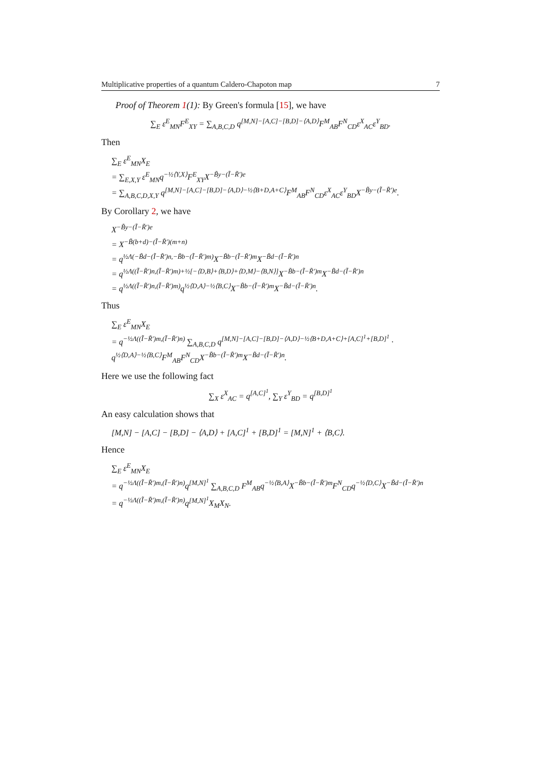Multiplicative properties of a quantum Caldero-Chapoton map 7
Proof of Theorem 1(1): By Green's formula [15], we have
∑<sub>E</sub> ε<sup>E</sup><sub>MN</sub>F<sup>E</sup><sub>XY</sub> = ∑<sub>A,B,C,D</sub> q<sup>[M,N]−[A,C]−[B,D]−⟨A,D⟩</sup>F<sup>M</sup><sub>AB</sub>F<sup>N</sup><sub>CD</sub>ε<sup>X</sup><sub>AC</sub>ε<sup>Y</sup><sub>BD</sub>.
Then
∑<sub>E</sub> ε<sup>E</sup><sub>MN</sub>X<sub>E</sub>
= ∑<sub>E,X,Y</sub> ε<sup>E</sup><sub>MN</sub>q<sup>−½⟨Y,X⟩</sup>F<sup>E</sup><sub>XY</sub>X<sup>−B̃y−(Ĩ−R̃′)e</sup>
= ∑<sub>A,B,C,D,X,Y</sub> q<sup>[M,N]−[A,C]−[B,D]−⟨A,D⟩−½⟨B+D,A+C⟩</sup>F<sup>M</sup><sub>AB</sub>F<sup>N</sup><sub>CD</sub>ε<sup>X</sup><sub>AC</sub>ε<sup>Y</sup><sub>BD</sub>X<sup>−B̃y−(Ĩ−R̃′)e</sup>.
By Corollary 2, we have
X<sup>−B̃y−(Ĩ−R̃′)e</sup>
= X<sup>−B̃(b+d)−(Ĩ−R̃′)(m+n)</sup>
= q<sup>½Λ(−B̃d−(Ĩ−R̃′)n,−B̃b−(Ĩ−R̃′)m)</sup>X<sup>−B̃b−(Ĩ−R̃′)m</sup>X<sup>−B̃d−(Ĩ−R̃′)n</sup>
= q<sup>½Λ((Ĩ−R̃′)n,(Ĩ−R̃′)m)+½[−⟨D,B⟩+⟨B,D⟩+⟨D,M⟩−⟨B,N⟩]</sup>X<sup>−B̃b−(Ĩ−R̃′)m</sup>X<sup>−B̃d−(Ĩ−R̃′)n</sup>
= q<sup>½Λ((Ĩ−R̃′)n,(Ĩ−R̃′)m)</sup>q<sup>½⟨D,A⟩−½⟨B,C⟩</sup>X<sup>−B̃b−(Ĩ−R̃′)m</sup>X<sup>−B̃d−(Ĩ−R̃′)n</sup>.
Thus
∑<sub>E</sub> ε<sup>E</sup><sub>MN</sub>X<sub>E</sub>
= q<sup>−½Λ((Ĩ−R̃′)m,(Ĩ−R̃′)n)</sup> ∑<sub>A,B,C,D</sub> q<sup>[M,N]−[A,C]−[B,D]−⟨A,D⟩−½⟨B+D,A+C⟩+[A,C]<sup>1</sup>+[B,D]<sup>1</sup></sup> ·
q<sup>½⟨D,A⟩−½⟨B,C⟩</sup>F<sup>M</sup><sub>AB</sub>F<sup>N</sup><sub>CD</sub>X<sup>−B̃b−(Ĩ−R̃′)m</sup>X<sup>−B̃d−(Ĩ−R̃′)n</sup>.
Here we use the following fact
∑<sub>X</sub> ε<sup>X</sup><sub>AC</sub> = q<sup>[A,C]<sup>1</sup></sup>, ∑<sub>Y</sub> ε<sup>Y</sup><sub>BD</sub> = q<sup>[B,D]<sup>1</sup></sup>
An easy calculation shows that
[M,N] − [A,C] − [B,D] − ⟨A,D⟩ + [A,C]<sup>1</sup> + [B,D]<sup>1</sup> = [M,N]<sup>1</sup> + ⟨B,C⟩.
Hence
∑<sub>E</sub> ε<sup>E</sup><sub>MN</sub>X<sub>E</sub>
= q<sup>−½Λ((Ĩ−R̃′)m,(Ĩ−R̃′)n)</sup>q<sup>[M,N]<sup>1</sup></sup> ∑<sub>A,B,C,D</sub> F<sup>M</sup><sub>AB</sub>q<sup>−½⟨B,A⟩</sup>X<sup>−B̃b−(Ĩ−R̃′)m</sup>F<sup>N</sup><sub>CD</sub>q<sup>−½⟨D,C⟩</sup>X<sup>−B̃d−(Ĩ−R̃′)n</sup>
= q<sup>−½Λ((Ĩ−R̃′)m,(Ĩ−R̃′)n)</sup>q<sup>[M,N]<sup>1</sup></sup>X<sub>M</sub>X<sub>N</sub>.